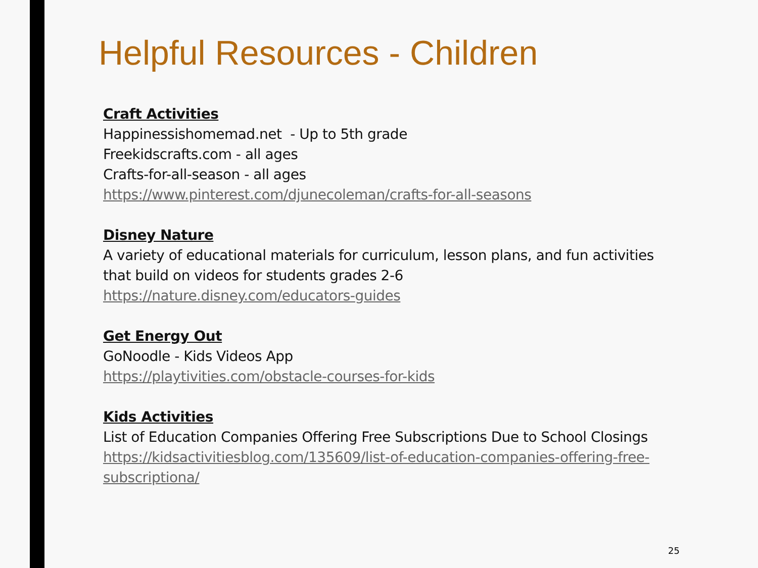Helpful Resources - Children
Craft Activities
Happinessishomemad.net - Up to 5th grade
Freekidscrafts.com - all ages
Crafts-for-all-season - all ages
https://www.pinterest.com/djunecoleman/crafts-for-all-seasons
Disney Nature
A variety of educational materials for curriculum, lesson plans, and fun activities that build on videos for students grades 2-6
https://nature.disney.com/educators-guides
Get Energy Out
GoNoodle - Kids Videos App
https://playtivities.com/obstacle-courses-for-kids
Kids Activities
List of Education Companies Offering Free Subscriptions Due to School Closings
https://kidsactivitiesblog.com/135609/list-of-education-companies-offering-free-subscriptiona/
25